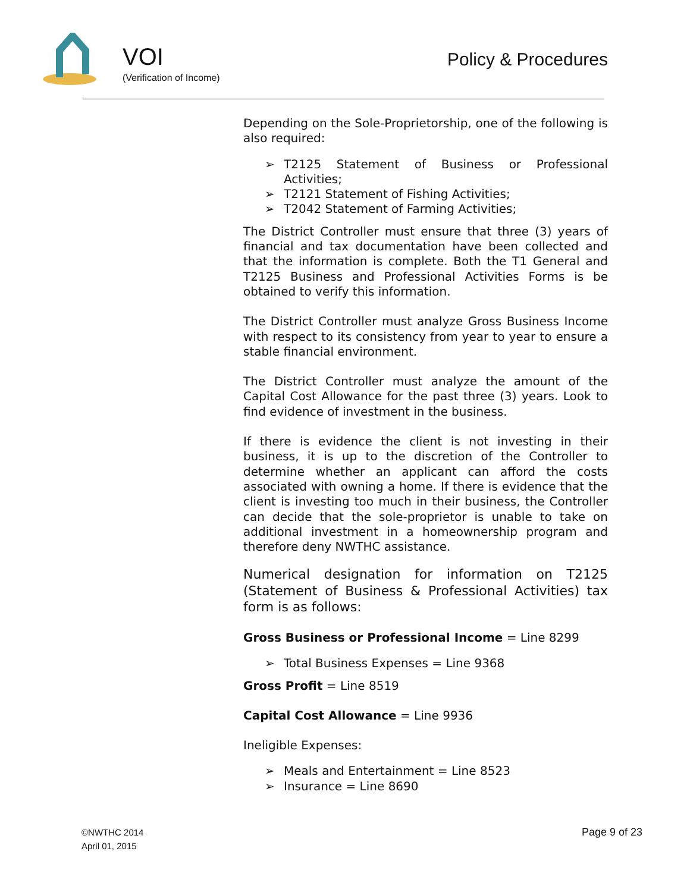VOI
(Verification of Income)
Policy & Procedures
Depending on the Sole-Proprietorship, one of the following is also required:
➢ T2125 Statement of Business or Professional Activities;
➢ T2121 Statement of Fishing Activities;
➢ T2042 Statement of Farming Activities;
The District Controller must ensure that three (3) years of financial and tax documentation have been collected and that the information is complete. Both the T1 General and T2125 Business and Professional Activities Forms is be obtained to verify this information.
The District Controller must analyze Gross Business Income with respect to its consistency from year to year to ensure a stable financial environment.
The District Controller must analyze the amount of the Capital Cost Allowance for the past three (3) years. Look to find evidence of investment in the business.
If there is evidence the client is not investing in their business, it is up to the discretion of the Controller to determine whether an applicant can afford the costs associated with owning a home. If there is evidence that the client is investing too much in their business, the Controller can decide that the sole-proprietor is unable to take on additional investment in a homeownership program and therefore deny NWTHC assistance.
Numerical designation for information on T2125 (Statement of Business & Professional Activities) tax form is as follows:
Gross Business or Professional Income = Line 8299
➢ Total Business Expenses = Line 9368
Gross Profit = Line 8519
Capital Cost Allowance = Line 9936
Ineligible Expenses:
➢ Meals and Entertainment = Line 8523
➢ Insurance = Line 8690
©NWTHC 2014
April 01, 2015
Page 9 of 23